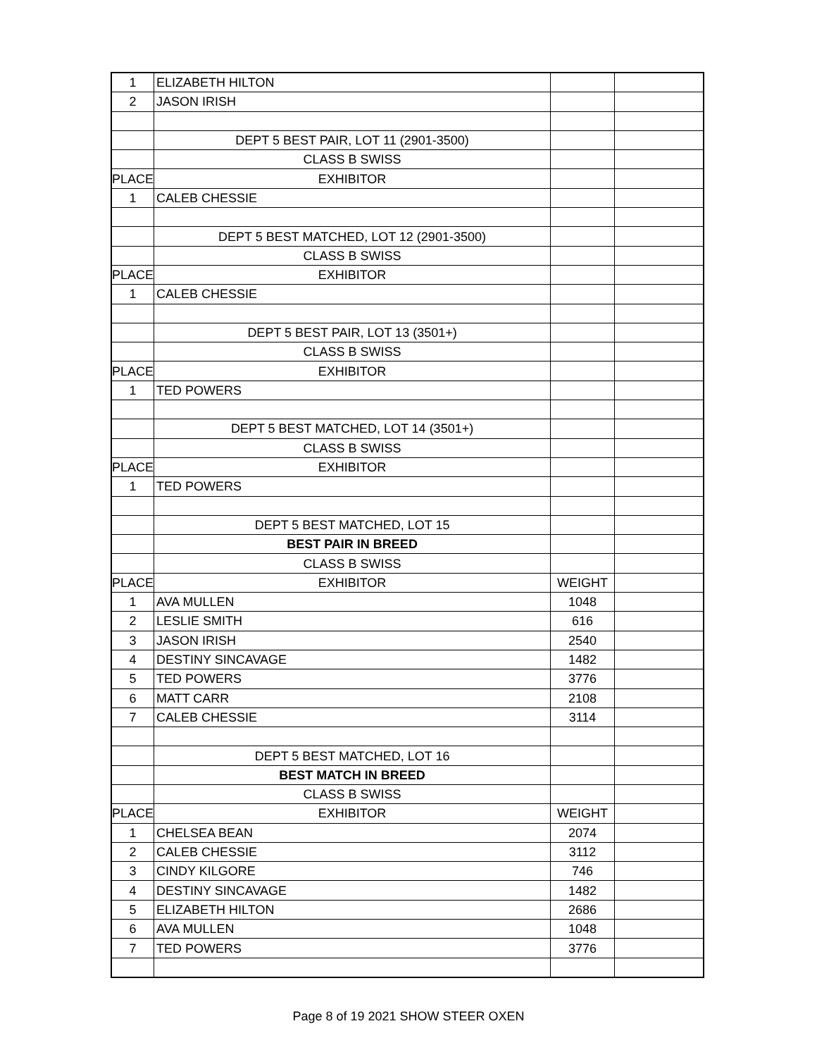| 1 | ELIZABETH HILTON | | |
| 2 | JASON IRISH | | |
| | DEPT 5 BEST PAIR, LOT 11 (2901-3500) | | |
| | CLASS B SWISS | | |
| PLACE | EXHIBITOR | | |
| 1 | CALEB CHESSIE | | |
| | DEPT 5 BEST MATCHED, LOT 12 (2901-3500) | | |
| | CLASS B SWISS | | |
| PLACE | EXHIBITOR | | |
| 1 | CALEB CHESSIE | | |
| | DEPT 5 BEST PAIR, LOT 13 (3501+) | | |
| | CLASS B SWISS | | |
| PLACE | EXHIBITOR | | |
| 1 | TED POWERS | | |
| | DEPT 5 BEST MATCHED, LOT 14 (3501+) | | |
| | CLASS B SWISS | | |
| PLACE | EXHIBITOR | | |
| 1 | TED POWERS | | |
| | DEPT 5 BEST MATCHED, LOT 15 | | |
| | BEST PAIR IN BREED | | |
| | CLASS B SWISS | | |
| PLACE | EXHIBITOR | WEIGHT | |
| 1 | AVA MULLEN | 1048 | |
| 2 | LESLIE SMITH | 616 | |
| 3 | JASON IRISH | 2540 | |
| 4 | DESTINY SINCAVAGE | 1482 | |
| 5 | TED POWERS | 3776 | |
| 6 | MATT CARR | 2108 | |
| 7 | CALEB CHESSIE | 3114 | |
| | DEPT 5 BEST MATCHED, LOT 16 | | |
| | BEST MATCH IN BREED | | |
| | CLASS B SWISS | | |
| PLACE | EXHIBITOR | WEIGHT | |
| 1 | CHELSEA BEAN | 2074 | |
| 2 | CALEB CHESSIE | 3112 | |
| 3 | CINDY KILGORE | 746 | |
| 4 | DESTINY SINCAVAGE | 1482 | |
| 5 | ELIZABETH HILTON | 2686 | |
| 6 | AVA MULLEN | 1048 | |
| 7 | TED POWERS | 3776 | |
Page 8 of 19 2021 SHOW STEER OXEN